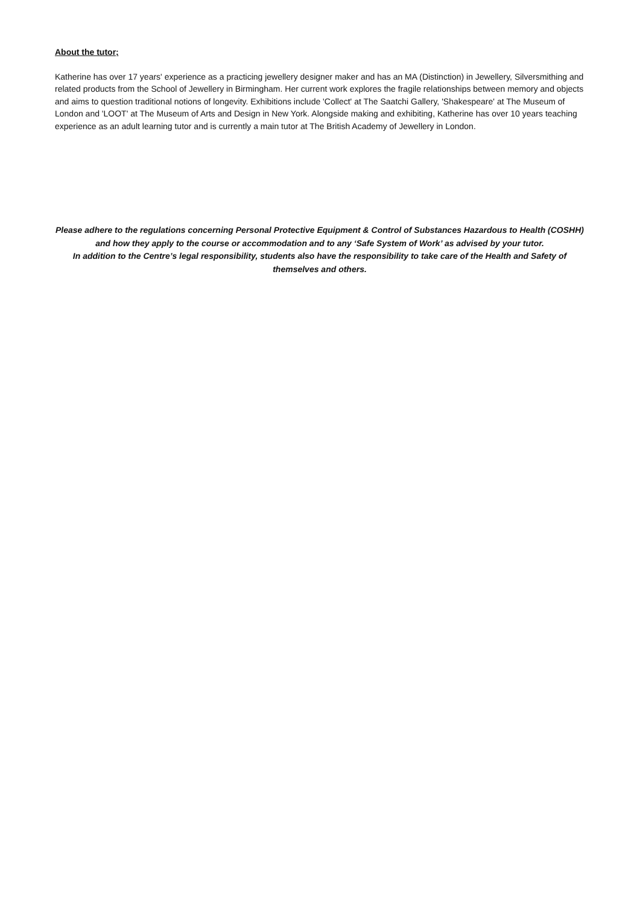About the tutor;
Katherine has over 17 years' experience as a practicing jewellery designer maker and has an MA (Distinction) in Jewellery, Silversmithing and related products from the School of Jewellery in Birmingham. Her current work explores the fragile relationships between memory and objects and aims to question traditional notions of longevity. Exhibitions include 'Collect' at The Saatchi Gallery, 'Shakespeare' at The Museum of London and 'LOOT' at The Museum of Arts and Design in New York. Alongside making and exhibiting, Katherine has over 10 years teaching experience as an adult learning tutor and is currently a main tutor at The British Academy of Jewellery in London.
Please adhere to the regulations concerning Personal Protective Equipment & Control of Substances Hazardous to Health (COSHH) and how they apply to the course or accommodation and to any ‘Safe System of Work’ as advised by your tutor.
In addition to the Centre’s legal responsibility, students also have the responsibility to take care of the Health and Safety of themselves and others.